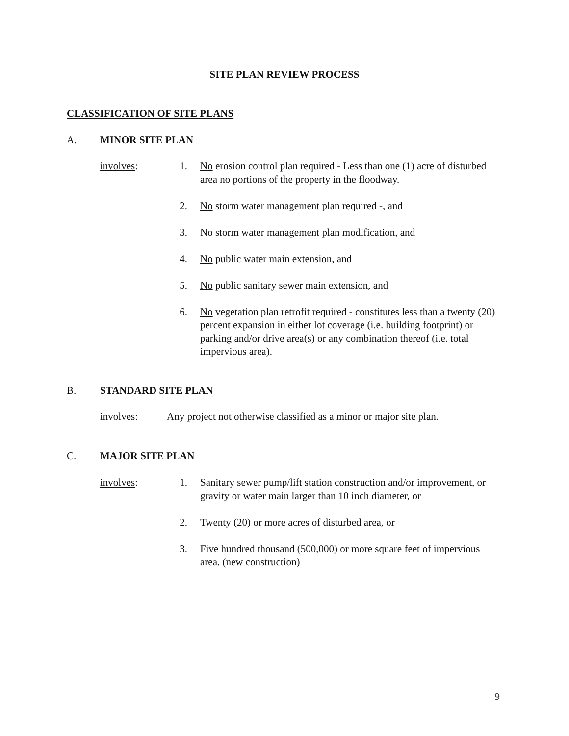SITE PLAN REVIEW PROCESS
CLASSIFICATION OF SITE PLANS
A. MINOR SITE PLAN
involves: 1. No erosion control plan required - Less than one (1) acre of disturbed area no portions of the property in the floodway.
2. No storm water management plan required -, and
3. No storm water management plan modification, and
4. No public water main extension, and
5. No public sanitary sewer main extension, and
6. No vegetation plan retrofit required - constitutes less than a twenty (20) percent expansion in either lot coverage (i.e. building footprint) or parking and/or drive area(s) or any combination thereof (i.e. total impervious area).
B. STANDARD SITE PLAN
involves: Any project not otherwise classified as a minor or major site plan.
C. MAJOR SITE PLAN
involves: 1. Sanitary sewer pump/lift station construction and/or improvement, or gravity or water main larger than 10 inch diameter, or
2. Twenty (20) or more acres of disturbed area, or
3. Five hundred thousand (500,000) or more square feet of impervious area. (new construction)
9